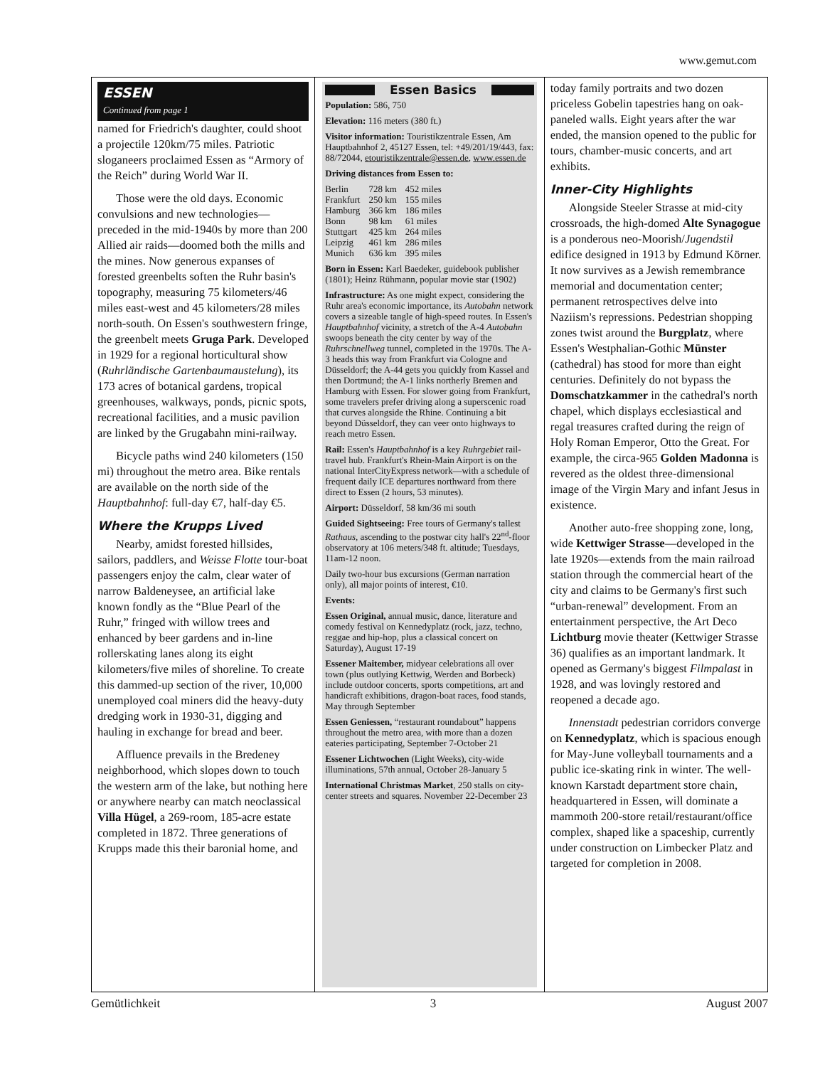www.gemut.com
ESSEN
Continued from page 1
named for Friedrich's daughter, could shoot a projectile 120km/75 miles. Patriotic sloganeers proclaimed Essen as “Armory of the Reich” during World War II.
Those were the old days. Economic convulsions and new technologies—preceded in the mid-1940s by more than 200 Allied air raids—doomed both the mills and the mines. Now generous expanses of forested greenbelts soften the Ruhr basin's topography, measuring 75 kilometers/46 miles east-west and 45 kilometers/28 miles north-south. On Essen's southwestern fringe, the greenbelt meets Gruga Park. Developed in 1929 for a regional horticultural show (Ruhrländische Gartenbaumaustelung), its 173 acres of botanical gardens, tropical greenhouses, walkways, ponds, picnic spots, recreational facilities, and a music pavilion are linked by the Grugabahn mini-railway.
Bicycle paths wind 240 kilometers (150 mi) throughout the metro area. Bike rentals are available on the north side of the Hauptbahnhof: full-day €7, half-day €5.
Where the Krupps Lived
Nearby, amidst forested hillsides, sailors, paddlers, and Weisse Flotte tour-boat passengers enjoy the calm, clear water of narrow Baldeneysee, an artificial lake known fondly as the “Blue Pearl of the Ruhr,” fringed with willow trees and enhanced by beer gardens and in-line rollerskating lanes along its eight kilometers/five miles of shoreline. To create this dammed-up section of the river, 10,000 unemployed coal miners did the heavy-duty dredging work in 1930-31, digging and hauling in exchange for bread and beer.
Affluence prevails in the Bredeney neighborhood, which slopes down to touch the western arm of the lake, but nothing here or anywhere nearby can match neoclassical Villa Hügel, a 269-room, 185-acre estate completed in 1872. Three generations of Krupps made this their baronial home, and
Essen Basics
Population: 586, 750
Elevation: 116 meters (380 ft.)
Visitor information: Touristikzentrale Essen, Am Hauptbahnhof 2, 45127 Essen, tel: +49/201/19/443, fax: 88/72044, etouristikzentrale@essen.de, www.essen.de
Driving distances from Essen to:
| Berlin | 728 km | 452 miles |
| Frankfurt | 250 km | 155 miles |
| Hamburg | 366 km | 186 miles |
| Bonn | 98 km | 61 miles |
| Stuttgart | 425 km | 264 miles |
| Leipzig | 461 km | 286 miles |
| Munich | 636 km | 395 miles |
Born in Essen: Karl Baedeker, guidebook publisher (1801); Heinz Rühmann, popular movie star (1902)
Infrastructure: As one might expect, considering the Ruhr area's economic importance, its Autobahn network covers a sizeable tangle of high-speed routes. In Essen's Hauptbahnhof vicinity, a stretch of the A-4 Autobahn swoops beneath the city center by way of the Ruhrschnellweg tunnel, completed in the 1970s. The A-3 heads this way from Frankfurt via Cologne and Düsseldorf; the A-44 gets you quickly from Kassel and then Dortmund; the A-1 links northerly Bremen and Hamburg with Essen. For slower going from Frankfurt, some travelers prefer driving along a superscenic road that curves alongside the Rhine. Continuing a bit beyond Düsseldorf, they can veer onto highways to reach metro Essen.
Rail: Essen's Hauptbahnhof is a key Ruhrgebiet rail-travel hub. Frankfurt's Rhein-Main Airport is on the national InterCityExpress network—with a schedule of frequent daily ICE departures northward from there direct to Essen (2 hours, 53 minutes).
Airport: Düsseldorf, 58 km/36 mi south
Guided Sightseeing: Free tours of Germany's tallest Rathaus, ascending to the postwar city hall's 22<sup>nd</sup>-floor observatory at 106 meters/348 ft. altitude; Tuesdays, 11am-12 noon.
Daily two-hour bus excursions (German narration only), all major points of interest, €10.
Events:
Essen Original, annual music, dance, literature and comedy festival on Kennedyplatz (rock, jazz, techno, reggae and hip-hop, plus a classical concert on Saturday), August 17-19
Essener Maitember, midyear celebrations all over town (plus outlying Kettwig, Werden and Borbeck) include outdoor concerts, sports competitions, art and handicraft exhibitions, dragon-boat races, food stands, May through September
Essen Geniessen, “restaurant roundabout” happens throughout the metro area, with more than a dozen eateries participating, September 7-October 21
Essener Lichtwochen (Light Weeks), city-wide illuminations, 57th annual, October 28-January 5
International Christmas Market, 250 stalls on city-center streets and squares. November 22-December 23
today family portraits and two dozen priceless Gobelin tapestries hang on oak-paneled walls. Eight years after the war ended, the mansion opened to the public for tours, chamber-music concerts, and art exhibits.
Inner-City Highlights
Alongside Steeler Strasse at mid-city crossroads, the high-domed Alte Synagogue is a ponderous neo-Moorish/Jugendstil edifice designed in 1913 by Edmund Körner. It now survives as a Jewish remembrance memorial and documentation center; permanent retrospectives delve into Naziism's repressions. Pedestrian shopping zones twist around the Burgplatz, where Essen's Westphalian-Gothic Münster (cathedral) has stood for more than eight centuries. Definitely do not bypass the Domschatzkammer in the cathedral's north chapel, which displays ecclesiastical and regal treasures crafted during the reign of Holy Roman Emperor, Otto the Great. For example, the circa-965 Golden Madonna is revered as the oldest three-dimensional image of the Virgin Mary and infant Jesus in existence.
Another auto-free shopping zone, long, wide Kettwiger Strasse—developed in the late 1920s—extends from the main railroad station through the commercial heart of the city and claims to be Germany's first such “urban-renewal” development. From an entertainment perspective, the Art Deco Lichtburg movie theater (Kettwiger Strasse 36) qualifies as an important landmark. It opened as Germany's biggest Filmpalast in 1928, and was lovingly restored and reopened a decade ago.
Innenstadt pedestrian corridors converge on Kennedyplatz, which is spacious enough for May-June volleyball tournaments and a public ice-skating rink in winter. The well-known Karstadt department store chain, headquartered in Essen, will dominate a mammoth 200-store retail/restaurant/office complex, shaped like a spaceship, currently under construction on Limbecker Platz and targeted for completion in 2008.
Gemütlichkeit 3 August 2007